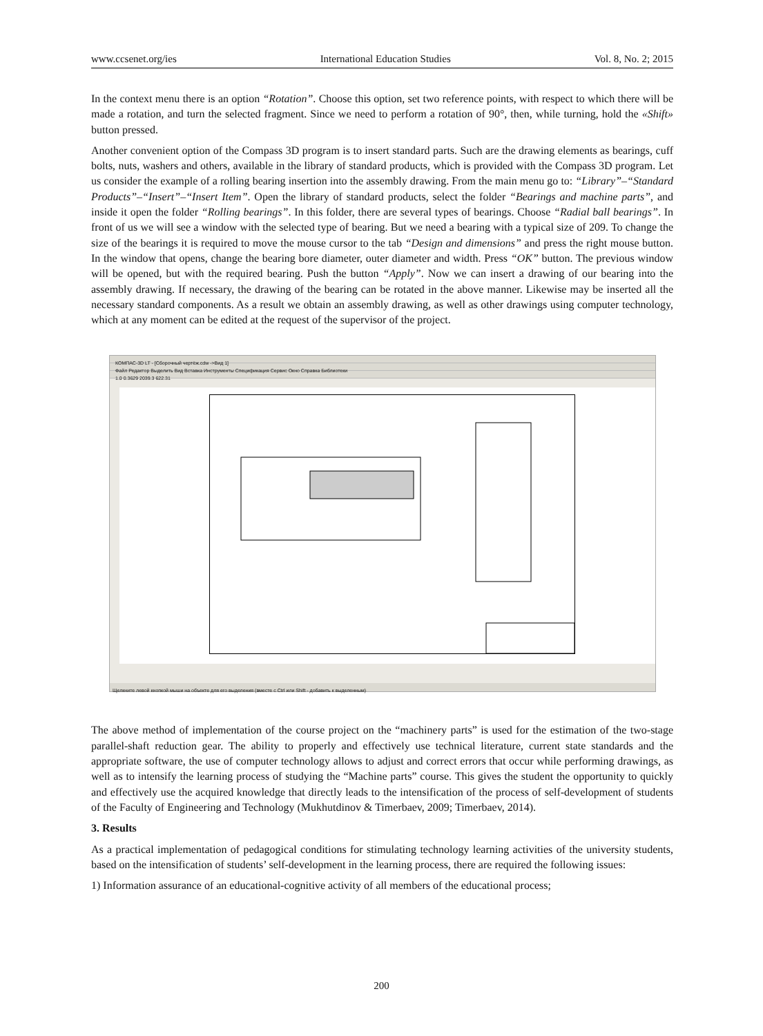www.ccsenet.org/ies International Education Studies Vol. 8, No. 2; 2015
In the context menu there is an option “Rotation”. Choose this option, set two reference points, with respect to which there will be made a rotation, and turn the selected fragment. Since we need to perform a rotation of 90°, then, while turning, hold the «Shift» button pressed.
Another convenient option of the Compass 3D program is to insert standard parts. Such are the drawing elements as bearings, cuff bolts, nuts, washers and others, available in the library of standard products, which is provided with the Compass 3D program. Let us consider the example of a rolling bearing insertion into the assembly drawing. From the main menu go to: “Library”–“Standard Products”–“Insert”–“Insert Item”. Open the library of standard products, select the folder “Bearings and machine parts”, and inside it open the folder “Rolling bearings”. In this folder, there are several types of bearings. Choose “Radial ball bearings”. In front of us we will see a window with the selected type of bearing. But we need a bearing with a typical size of 209. To change the size of the bearings it is required to move the mouse cursor to the tab “Design and dimensions” and press the right mouse button. In the window that opens, change the bearing bore diameter, outer diameter and width. Press “OK” button. The previous window will be opened, but with the required bearing. Push the button “Apply”. Now we can insert a drawing of our bearing into the assembly drawing. If necessary, the drawing of the bearing can be rotated in the above manner. Likewise may be inserted all the necessary standard components. As a result we obtain an assembly drawing, as well as other drawings using computer technology, which at any moment can be edited at the request of the supervisor of the project.
КОМПАС-3D LT - [Сборочный чертёж.cdw ->Вид 1]
Файл Редактор Выделить Вид Вставка Инструменты Спецификация Сервис Окно Справка Библиотеки
1.0 0.3629 2039.3 622.31
Щелкните левой кнопкой мыши на объекте для его выделения (вместе с Ctrl или Shift - добавить к выделенным)
The above method of implementation of the course project on the “machinery parts” is used for the estimation of the two-stage parallel-shaft reduction gear. The ability to properly and effectively use technical literature, current state standards and the appropriate software, the use of computer technology allows to adjust and correct errors that occur while performing drawings, as well as to intensify the learning process of studying the “Machine parts” course. This gives the student the opportunity to quickly and effectively use the acquired knowledge that directly leads to the intensification of the process of self-development of students of the Faculty of Engineering and Technology (Mukhutdinov & Timerbaev, 2009; Timerbaev, 2014).
3. Results
As a practical implementation of pedagogical conditions for stimulating technology learning activities of the university students, based on the intensification of students’ self-development in the learning process, there are required the following issues:
1) Information assurance of an educational-cognitive activity of all members of the educational process;
200